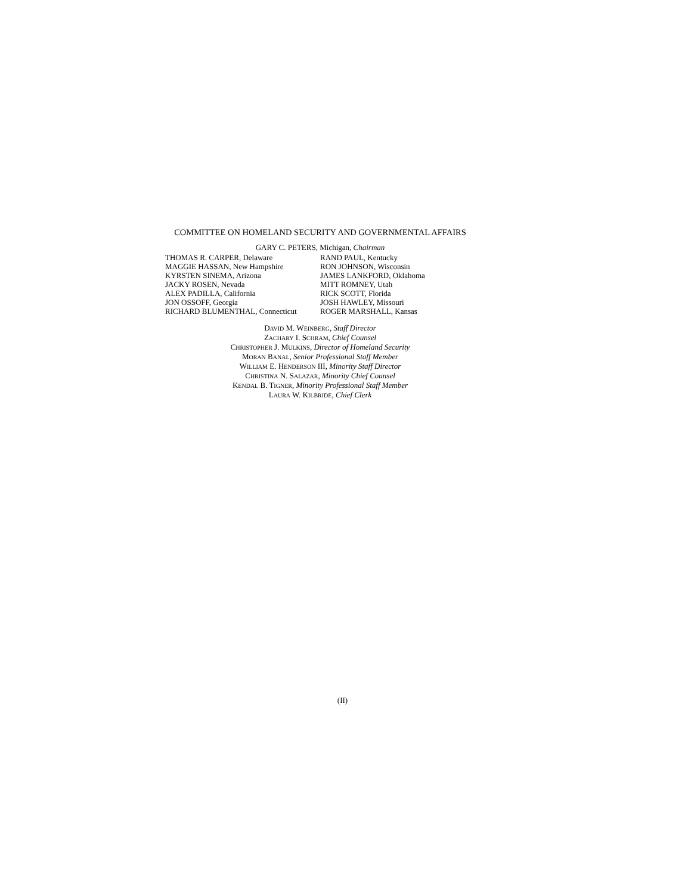COMMITTEE ON HOMELAND SECURITY AND GOVERNMENTAL AFFAIRS
GARY C. PETERS, Michigan, Chairman
THOMAS R. CARPER, Delaware
MAGGIE HASSAN, New Hampshire
KYRSTEN SINEMA, Arizona
JACKY ROSEN, Nevada
ALEX PADILLA, California
JON OSSOFF, Georgia
RICHARD BLUMENTHAL, Connecticut
RAND PAUL, Kentucky
RON JOHNSON, Wisconsin
JAMES LANKFORD, Oklahoma
MITT ROMNEY, Utah
RICK SCOTT, Florida
JOSH HAWLEY, Missouri
ROGER MARSHALL, Kansas
DAVID M. WEINBERG, Staff Director
ZACHARY I. SCHRAM, Chief Counsel
CHRISTOPHER J. MULKINS, Director of Homeland Security
MORAN BANAL, Senior Professional Staff Member
WILLIAM E. HENDERSON III, Minority Staff Director
CHRISTINA N. SALAZAR, Minority Chief Counsel
KENDAL B. TIGNER, Minority Professional Staff Member
LAURA W. KILBRIDE, Chief Clerk
(II)